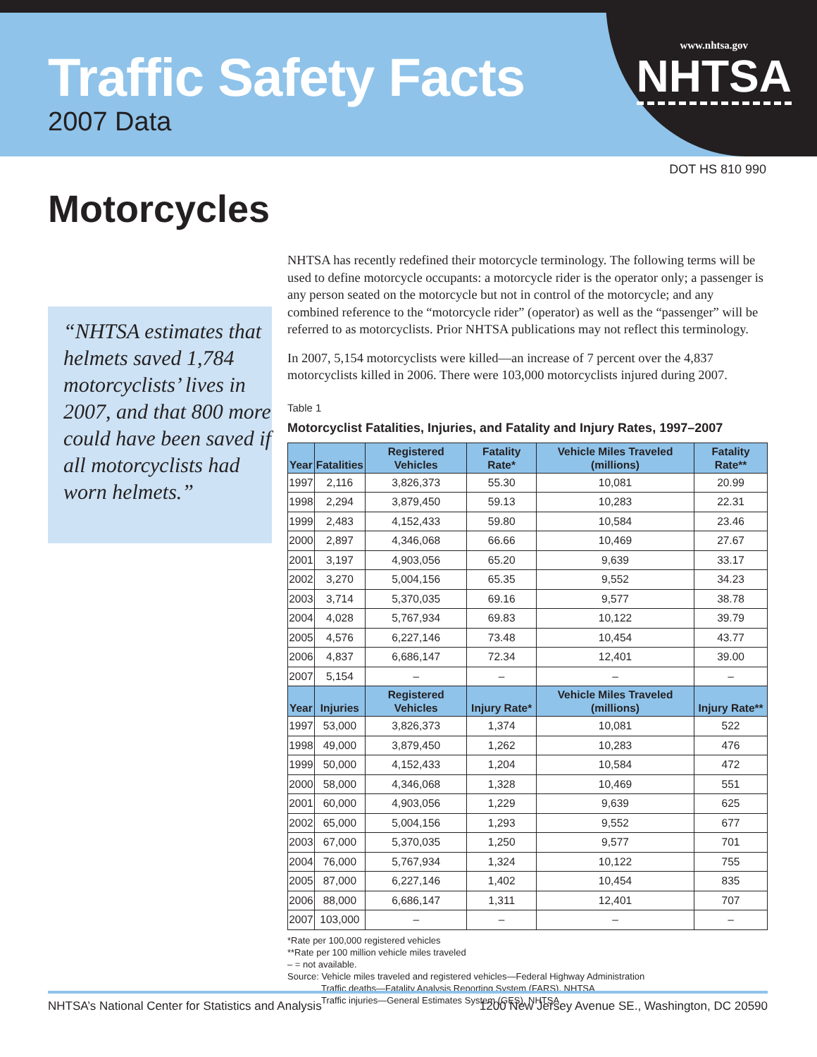Traffic Safety Facts
2007 Data
www.nhtsa.gov
NHTSA
DOT HS 810 990
Motorcycles
“NHTSA estimates that helmets saved 1,784 motorcyclists’ lives in 2007, and that 800 more could have been saved if all motorcyclists had worn helmets.”
NHTSA has recently redefined their motorcycle terminology. The following terms will be used to define motorcycle occupants: a motorcycle rider is the operator only; a passenger is any person seated on the motorcycle but not in control of the motorcycle; and any combined reference to the “motorcycle rider” (operator) as well as the “passenger” will be referred to as motorcyclists. Prior NHTSA publications may not reflect this terminology.
In 2007, 5,154 motorcyclists were killed—an increase of 7 percent over the 4,837 motorcyclists killed in 2006. There were 103,000 motorcyclists injured during 2007.
Table 1
Motorcyclist Fatalities, Injuries, and Fatality and Injury Rates, 1997–2007
| Year | Fatalities | Registered Vehicles | Fatality Rate* | Vehicle Miles Traveled (millions) | Fatality Rate** |
| --- | --- | --- | --- | --- | --- |
| 1997 | 2,116 | 3,826,373 | 55.30 | 10,081 | 20.99 |
| 1998 | 2,294 | 3,879,450 | 59.13 | 10,283 | 22.31 |
| 1999 | 2,483 | 4,152,433 | 59.80 | 10,584 | 23.46 |
| 2000 | 2,897 | 4,346,068 | 66.66 | 10,469 | 27.67 |
| 2001 | 3,197 | 4,903,056 | 65.20 | 9,639 | 33.17 |
| 2002 | 3,270 | 5,004,156 | 65.35 | 9,552 | 34.23 |
| 2003 | 3,714 | 5,370,035 | 69.16 | 9,577 | 38.78 |
| 2004 | 4,028 | 5,767,934 | 69.83 | 10,122 | 39.79 |
| 2005 | 4,576 | 6,227,146 | 73.48 | 10,454 | 43.77 |
| 2006 | 4,837 | 6,686,147 | 72.34 | 12,401 | 39.00 |
| 2007 | 5,154 | – | – | – | – |
| Year | Injuries | Registered Vehicles | Injury Rate* | Vehicle Miles Traveled (millions) | Injury Rate** |
| 1997 | 53,000 | 3,826,373 | 1,374 | 10,081 | 522 |
| 1998 | 49,000 | 3,879,450 | 1,262 | 10,283 | 476 |
| 1999 | 50,000 | 4,152,433 | 1,204 | 10,584 | 472 |
| 2000 | 58,000 | 4,346,068 | 1,328 | 10,469 | 551 |
| 2001 | 60,000 | 4,903,056 | 1,229 | 9,639 | 625 |
| 2002 | 65,000 | 5,004,156 | 1,293 | 9,552 | 677 |
| 2003 | 67,000 | 5,370,035 | 1,250 | 9,577 | 701 |
| 2004 | 76,000 | 5,767,934 | 1,324 | 10,122 | 755 |
| 2005 | 87,000 | 6,227,146 | 1,402 | 10,454 | 835 |
| 2006 | 88,000 | 6,686,147 | 1,311 | 12,401 | 707 |
| 2007 | 103,000 | – | – | – | – |
*Rate per 100,000 registered vehicles
**Rate per 100 million vehicle miles traveled
– = not available.
Source: Vehicle miles traveled and registered vehicles—Federal Highway Administration
Traffic deaths—Fatality Analysis Reporting System (FARS), NHTSA
Traffic injuries—General Estimates System (GES), NHTSA
NHTSA’s National Center for Statistics and Analysis 1200 New Jersey Avenue SE., Washington, DC 20590